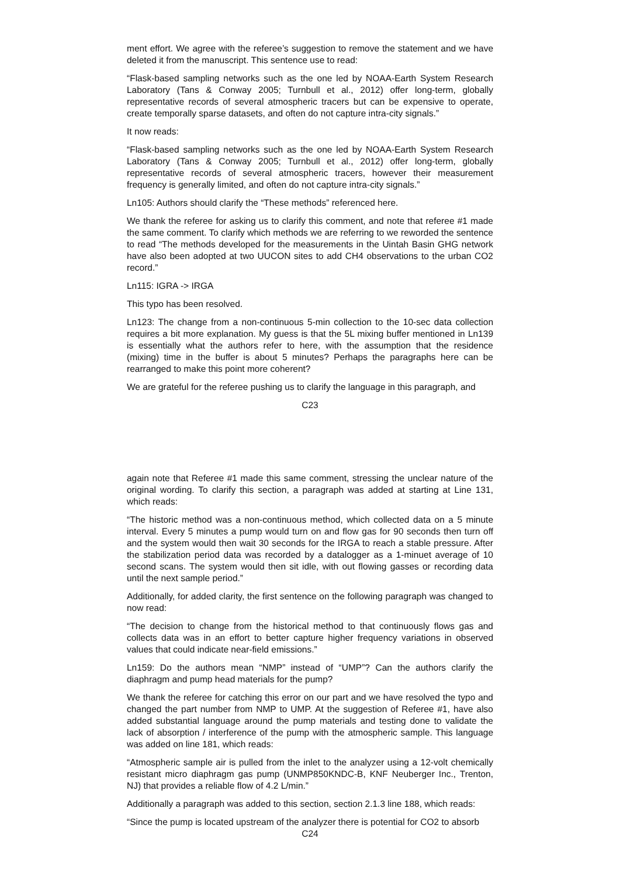ment effort. We agree with the referee’s suggestion to remove the statement and we have deleted it from the manuscript. This sentence use to read:
“Flask-based sampling networks such as the one led by NOAA-Earth System Research Laboratory (Tans & Conway 2005; Turnbull et al., 2012) offer long-term, globally representative records of several atmospheric tracers but can be expensive to operate, create temporally sparse datasets, and often do not capture intra-city signals.”
It now reads:
“Flask-based sampling networks such as the one led by NOAA-Earth System Research Laboratory (Tans & Conway 2005; Turnbull et al., 2012) offer long-term, globally representative records of several atmospheric tracers, however their measurement frequency is generally limited, and often do not capture intra-city signals.”
Ln105: Authors should clarify the “These methods” referenced here.
We thank the referee for asking us to clarify this comment, and note that referee #1 made the same comment. To clarify which methods we are referring to we reworded the sentence to read “The methods developed for the measurements in the Uintah Basin GHG network have also been adopted at two UUCON sites to add CH4 observations to the urban CO2 record.”
Ln115: IGRA -> IRGA
This typo has been resolved.
Ln123: The change from a non-continuous 5-min collection to the 10-sec data collection requires a bit more explanation. My guess is that the 5L mixing buffer mentioned in Ln139 is essentially what the authors refer to here, with the assumption that the residence (mixing) time in the buffer is about 5 minutes? Perhaps the paragraphs here can be rearranged to make this point more coherent?
We are grateful for the referee pushing us to clarify the language in this paragraph, and
C23
again note that Referee #1 made this same comment, stressing the unclear nature of the original wording. To clarify this section, a paragraph was added at starting at Line 131, which reads:
“The historic method was a non-continuous method, which collected data on a 5 minute interval. Every 5 minutes a pump would turn on and flow gas for 90 seconds then turn off and the system would then wait 30 seconds for the IRGA to reach a stable pressure. After the stabilization period data was recorded by a datalogger as a 1-minuet average of 10 second scans. The system would then sit idle, with out flowing gasses or recording data until the next sample period.”
Additionally, for added clarity, the first sentence on the following paragraph was changed to now read:
“The decision to change from the historical method to that continuously flows gas and collects data was in an effort to better capture higher frequency variations in observed values that could indicate near-field emissions.”
Ln159: Do the authors mean “NMP” instead of “UMP”? Can the authors clarify the diaphragm and pump head materials for the pump?
We thank the referee for catching this error on our part and we have resolved the typo and changed the part number from NMP to UMP. At the suggestion of Referee #1, have also added substantial language around the pump materials and testing done to validate the lack of absorption / interference of the pump with the atmospheric sample. This language was added on line 181, which reads:
“Atmospheric sample air is pulled from the inlet to the analyzer using a 12-volt chemically resistant micro diaphragm gas pump (UNMP850KNDC-B, KNF Neuberger Inc., Trenton, NJ) that provides a reliable flow of 4.2 L/min.”
Additionally a paragraph was added to this section, section 2.1.3 line 188, which reads:
“Since the pump is located upstream of the analyzer there is potential for CO2 to absorb
C24